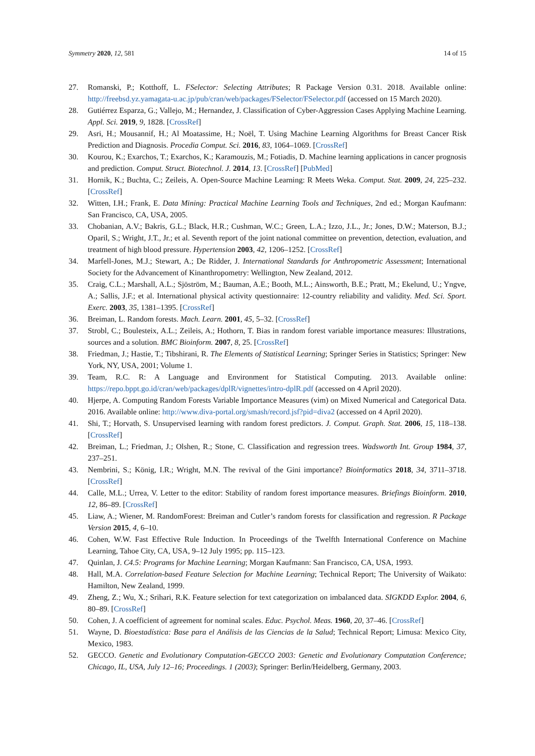Symmetry 2020, 12, 581 14 of 15
27. Romanski, P.; Kotthoff, L. FSelector: Selecting Attributes; R Package Version 0.31. 2018. Available online: http://freebsd.yz.yamagata-u.ac.jp/pub/cran/web/packages/FSelector/FSelector.pdf (accessed on 15 March 2020).
28. Gutiérrez Esparza, G.; Vallejo, M.; Hernandez, J. Classification of Cyber-Aggression Cases Applying Machine Learning. Appl. Sci. 2019, 9, 1828. [CrossRef]
29. Asri, H.; Mousannif, H.; Al Moatassime, H.; Noël, T. Using Machine Learning Algorithms for Breast Cancer Risk Prediction and Diagnosis. Procedia Comput. Sci. 2016, 83, 1064–1069. [CrossRef]
30. Kourou, K.; Exarchos, T.; Exarchos, K.; Karamouzis, M.; Fotiadis, D. Machine learning applications in cancer prognosis and prediction. Comput. Struct. Biotechnol. J. 2014, 13. [CrossRef] [PubMed]
31. Hornik, K.; Buchta, C.; Zeileis, A. Open-Source Machine Learning: R Meets Weka. Comput. Stat. 2009, 24, 225–232. [CrossRef]
32. Witten, I.H.; Frank, E. Data Mining: Practical Machine Learning Tools and Techniques, 2nd ed.; Morgan Kaufmann: San Francisco, CA, USA, 2005.
33. Chobanian, A.V.; Bakris, G.L.; Black, H.R.; Cushman, W.C.; Green, L.A.; Izzo, J.L., Jr.; Jones, D.W.; Materson, B.J.; Oparil, S.; Wright, J.T., Jr.; et al. Seventh report of the joint national committee on prevention, detection, evaluation, and treatment of high blood pressure. Hypertension 2003, 42, 1206–1252. [CrossRef]
34. Marfell-Jones, M.J.; Stewart, A.; De Ridder, J. International Standards for Anthropometric Assessment; International Society for the Advancement of Kinanthropometry: Wellington, New Zealand, 2012.
35. Craig, C.L.; Marshall, A.L.; Sjöström, M.; Bauman, A.E.; Booth, M.L.; Ainsworth, B.E.; Pratt, M.; Ekelund, U.; Yngve, A.; Sallis, J.F.; et al. International physical activity questionnaire: 12-country reliability and validity. Med. Sci. Sport. Exerc. 2003, 35, 1381–1395. [CrossRef]
36. Breiman, L. Random forests. Mach. Learn. 2001, 45, 5–32. [CrossRef]
37. Strobl, C.; Boulesteix, A.L.; Zeileis, A.; Hothorn, T. Bias in random forest variable importance measures: Illustrations, sources and a solution. BMC Bioinform. 2007, 8, 25. [CrossRef]
38. Friedman, J.; Hastie, T.; Tibshirani, R. The Elements of Statistical Learning; Springer Series in Statistics; Springer: New York, NY, USA, 2001; Volume 1.
39. Team, R.C. R: A Language and Environment for Statistical Computing. 2013. Available online: https://repo.bppt.go.id/cran/web/packages/dplR/vignettes/intro-dplR.pdf (accessed on 4 April 2020).
40. Hjerpe, A. Computing Random Forests Variable Importance Measures (vim) on Mixed Numerical and Categorical Data. 2016. Available online: http://www.diva-portal.org/smash/record.jsf?pid=diva2 (accessed on 4 April 2020).
41. Shi, T.; Horvath, S. Unsupervised learning with random forest predictors. J. Comput. Graph. Stat. 2006, 15, 118–138. [CrossRef]
42. Breiman, L.; Friedman, J.; Olshen, R.; Stone, C. Classification and regression trees. Wadsworth Int. Group 1984, 37, 237–251.
43. Nembrini, S.; König, I.R.; Wright, M.N. The revival of the Gini importance? Bioinformatics 2018, 34, 3711–3718. [CrossRef]
44. Calle, M.L.; Urrea, V. Letter to the editor: Stability of random forest importance measures. Briefings Bioinform. 2010, 12, 86–89. [CrossRef]
45. Liaw, A.; Wiener, M. RandomForest: Breiman and Cutler’s random forests for classification and regression. R Package Version 2015, 4, 6–10.
46. Cohen, W.W. Fast Effective Rule Induction. In Proceedings of the Twelfth International Conference on Machine Learning, Tahoe City, CA, USA, 9–12 July 1995; pp. 115–123.
47. Quinlan, J. C4.5: Programs for Machine Learning; Morgan Kaufmann: San Francisco, CA, USA, 1993.
48. Hall, M.A. Correlation-based Feature Selection for Machine Learning; Technical Report; The University of Waikato: Hamilton, New Zealand, 1999.
49. Zheng, Z.; Wu, X.; Srihari, R.K. Feature selection for text categorization on imbalanced data. SIGKDD Explor. 2004, 6, 80–89. [CrossRef]
50. Cohen, J. A coefficient of agreement for nominal scales. Educ. Psychol. Meas. 1960, 20, 37–46. [CrossRef]
51. Wayne, D. Bioestadística: Base para el Análisis de las Ciencias de la Salud; Technical Report; Limusa: Mexico City, Mexico, 1983.
52. GECCO. Genetic and Evolutionary Computation-GECCO 2003: Genetic and Evolutionary Computation Conference; Chicago, IL, USA, July 12–16; Proceedings. 1 (2003); Springer: Berlin/Heidelberg, Germany, 2003.